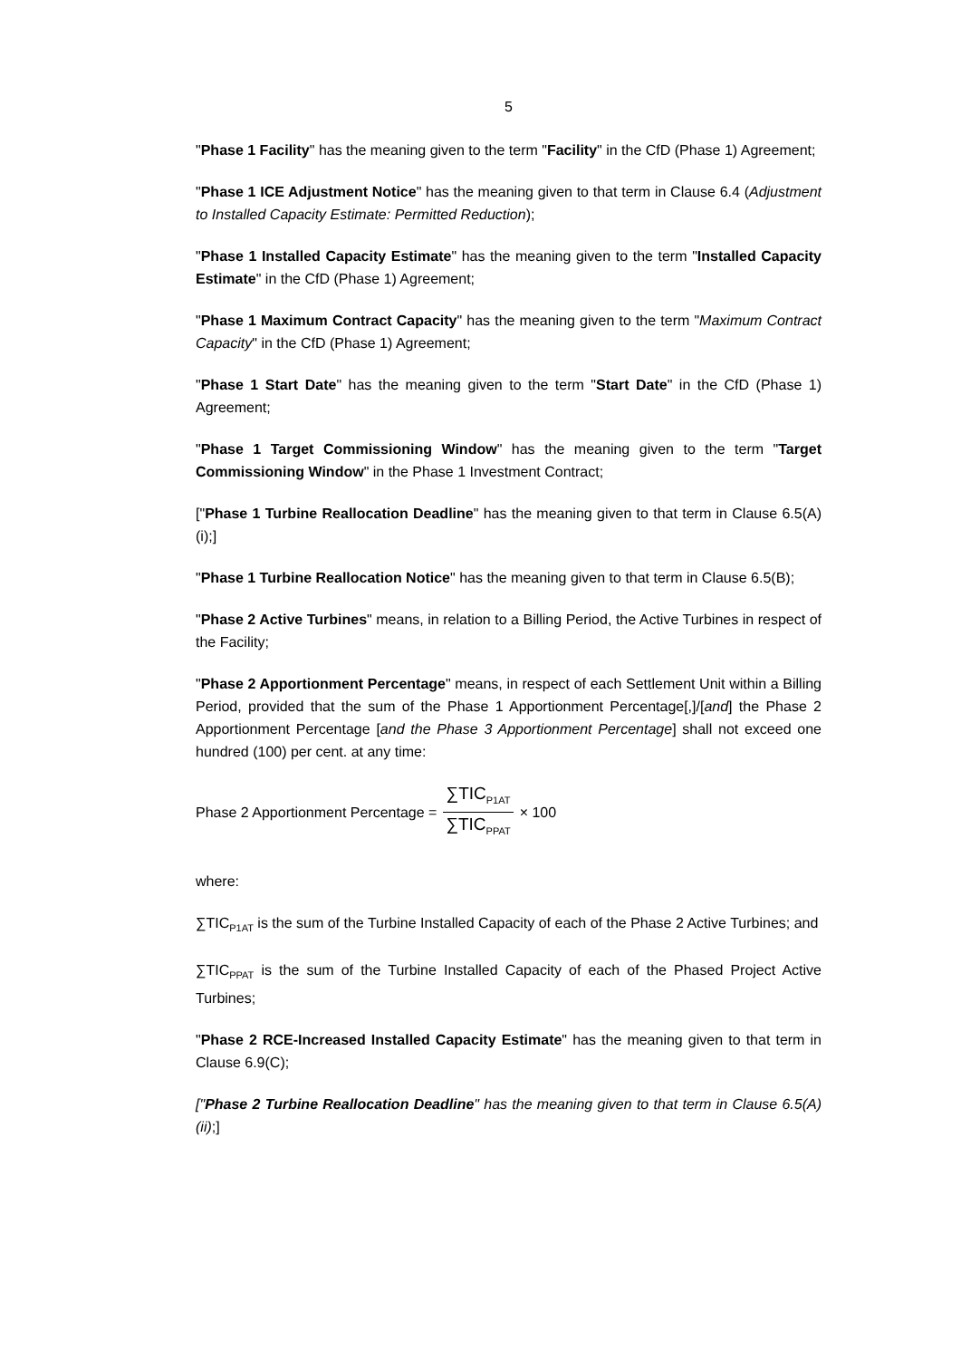5
"Phase 1 Facility" has the meaning given to the term "Facility" in the CfD (Phase 1) Agreement;
"Phase 1 ICE Adjustment Notice" has the meaning given to that term in Clause 6.4 (Adjustment to Installed Capacity Estimate: Permitted Reduction);
"Phase 1 Installed Capacity Estimate" has the meaning given to the term "Installed Capacity Estimate" in the CfD (Phase 1) Agreement;
"Phase 1 Maximum Contract Capacity" has the meaning given to the term "Maximum Contract Capacity" in the CfD (Phase 1) Agreement;
"Phase 1 Start Date" has the meaning given to the term "Start Date" in the CfD (Phase 1) Agreement;
"Phase 1 Target Commissioning Window" has the meaning given to the term "Target Commissioning Window" in the Phase 1 Investment Contract;
["Phase 1 Turbine Reallocation Deadline" has the meaning given to that term in Clause 6.5(A)(i);]
"Phase 1 Turbine Reallocation Notice" has the meaning given to that term in Clause 6.5(B);
"Phase 2 Active Turbines" means, in relation to a Billing Period, the Active Turbines in respect of the Facility;
"Phase 2 Apportionment Percentage" means, in respect of each Settlement Unit within a Billing Period, provided that the sum of the Phase 1 Apportionment Percentage[,]/[and] the Phase 2 Apportionment Percentage [and the Phase 3 Apportionment Percentage] shall not exceed one hundred (100) per cent. at any time:
Phase 2 Apportionment Percentage = ∑TIC<sub>P1AT</sub> ∑TIC<sub>PPAT</sub> × 100
where:
∑TIC<sub>P1AT</sub> is the sum of the Turbine Installed Capacity of each of the Phase 2 Active Turbines; and
∑TIC<sub>PPAT</sub> is the sum of the Turbine Installed Capacity of each of the Phased Project Active Turbines;
"Phase 2 RCE-Increased Installed Capacity Estimate" has the meaning given to that term in Clause 6.9(C);
["Phase 2 Turbine Reallocation Deadline" has the meaning given to that term in Clause 6.5(A)(ii);]